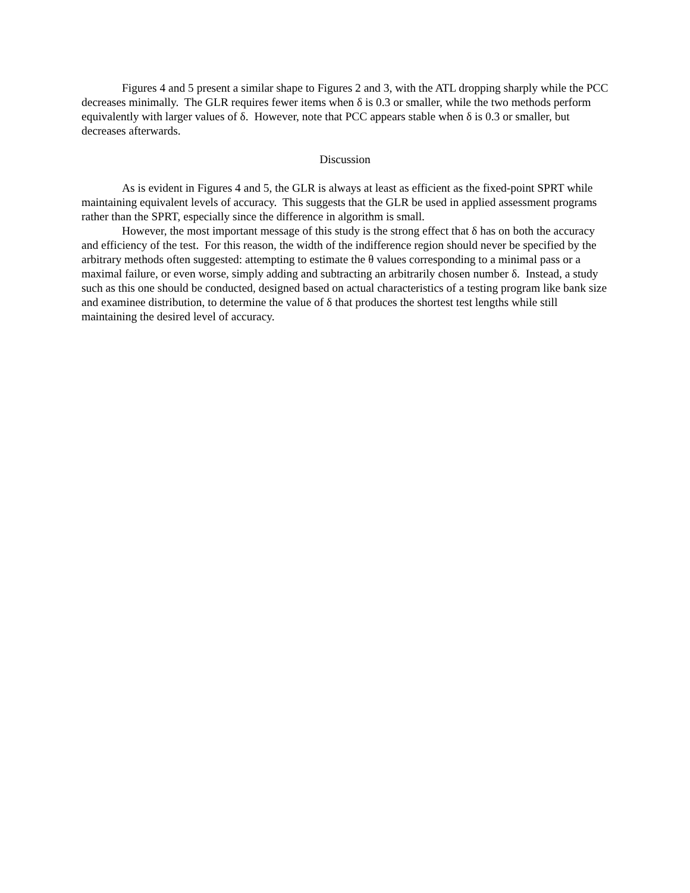Figures 4 and 5 present a similar shape to Figures 2 and 3, with the ATL dropping sharply while the PCC decreases minimally. The GLR requires fewer items when δ is 0.3 or smaller, while the two methods perform equivalently with larger values of δ. However, note that PCC appears stable when δ is 0.3 or smaller, but decreases afterwards.
Discussion
As is evident in Figures 4 and 5, the GLR is always at least as efficient as the fixed-point SPRT while maintaining equivalent levels of accuracy. This suggests that the GLR be used in applied assessment programs rather than the SPRT, especially since the difference in algorithm is small.
However, the most important message of this study is the strong effect that δ has on both the accuracy and efficiency of the test. For this reason, the width of the indifference region should never be specified by the arbitrary methods often suggested: attempting to estimate the θ values corresponding to a minimal pass or a maximal failure, or even worse, simply adding and subtracting an arbitrarily chosen number δ. Instead, a study such as this one should be conducted, designed based on actual characteristics of a testing program like bank size and examinee distribution, to determine the value of δ that produces the shortest test lengths while still maintaining the desired level of accuracy.